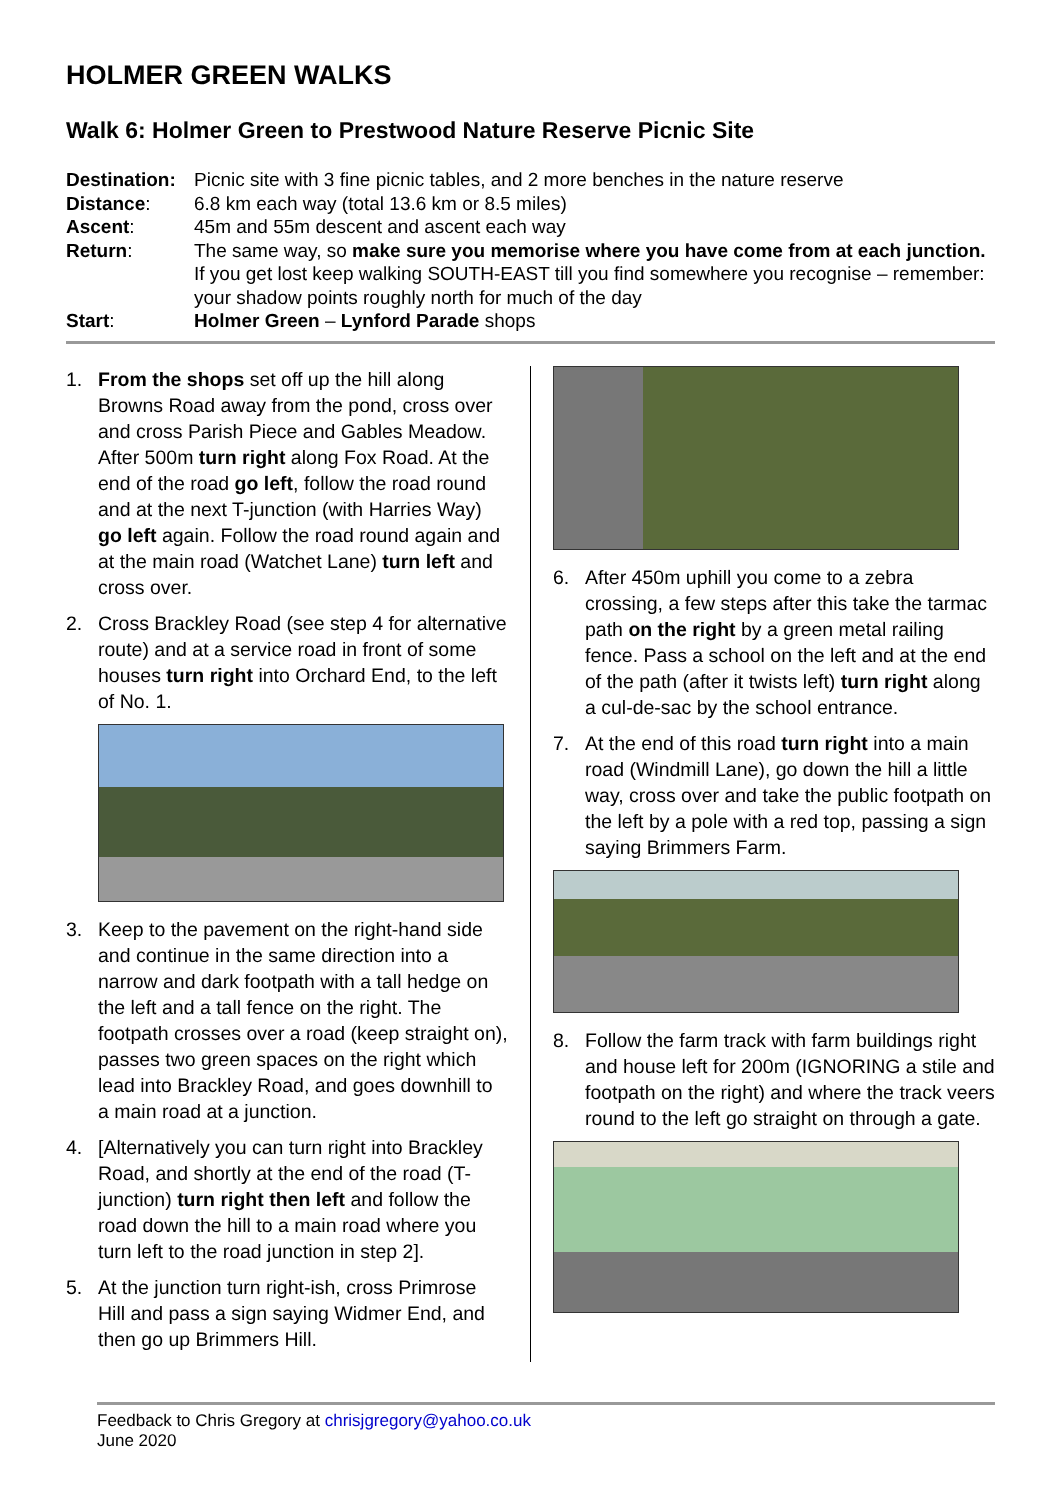HOLMER GREEN WALKS
Walk 6: Holmer Green to Prestwood Nature Reserve Picnic Site
| Destination: | Picnic site with 3 fine picnic tables, and 2 more benches in the nature reserve |
| Distance : | 6.8 km each way (total 13.6 km or 8.5 miles) |
| Ascent : | 45m and 55m descent and ascent each way |
| Return : | The same way, so make sure you memorise where you have come from at each junction. If you get lost keep walking SOUTH-EAST till you find somewhere you recognise – remember: your shadow points roughly north for much of the day |
| Start : | Holmer Green – Lynford Parade shops |
1. From the shops set off up the hill along Browns Road away from the pond, cross over and cross Parish Piece and Gables Meadow. After 500m turn right along Fox Road. At the end of the road go left, follow the road round and at the next T-junction (with Harries Way) go left again. Follow the road round again and at the main road (Watchet Lane) turn left and cross over.
2. Cross Brackley Road (see step 4 for alternative route) and at a service road in front of some houses turn right into Orchard End, to the left of No. 1.
3. Keep to the pavement on the right-hand side and continue in the same direction into a narrow and dark footpath with a tall hedge on the left and a tall fence on the right. The footpath crosses over a road (keep straight on), passes two green spaces on the right which lead into Brackley Road, and goes downhill to a main road at a junction.
4. [Alternatively you can turn right into Brackley Road, and shortly at the end of the road (T-junction) turn right then left and follow the road down the hill to a main road where you turn left to the road junction in step 2].
5. At the junction turn right-ish, cross Primrose Hill and pass a sign saying Widmer End, and then go up Brimmers Hill.
6. After 450m uphill you come to a zebra crossing, a few steps after this take the tarmac path on the right by a green metal railing fence. Pass a school on the left and at the end of the path (after it twists left) turn right along a cul-de-sac by the school entrance.
7. At the end of this road turn right into a main road (Windmill Lane), go down the hill a little way, cross over and take the public footpath on the left by a pole with a red top, passing a sign saying Brimmers Farm.
8. Follow the farm track with farm buildings right and house left for 200m (IGNORING a stile and footpath on the right) and where the track veers round to the left go straight on through a gate.
Feedback to Chris Gregory at chrisjgregory@yahoo.co.uk
June 2020